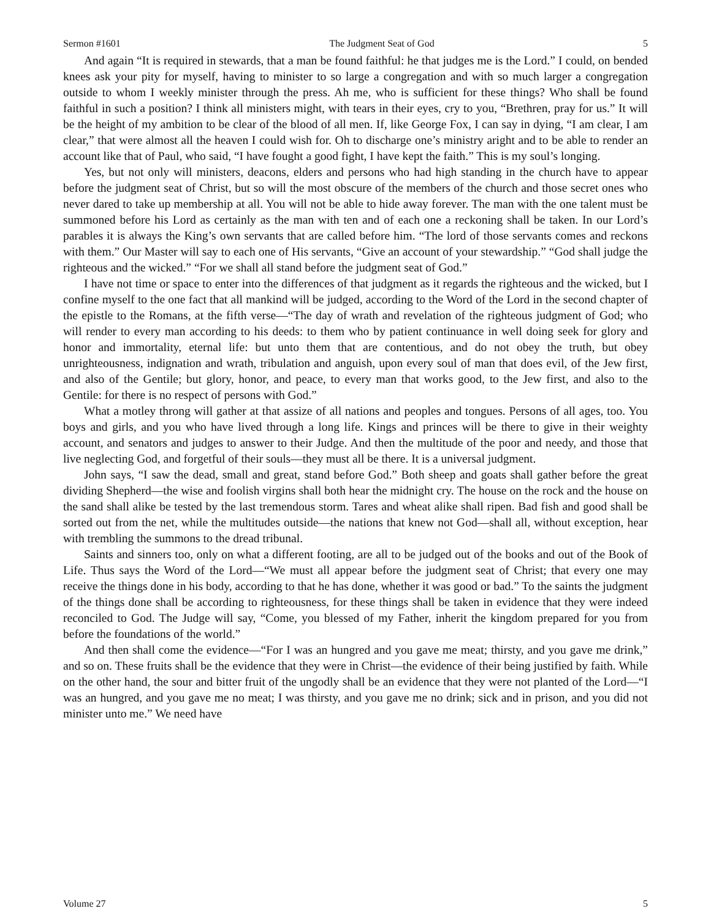Sermon #1601 The Judgment Seat of God 5
And again “It is required in stewards, that a man be found faithful: he that judges me is the Lord.” I could, on bended knees ask your pity for myself, having to minister to so large a congregation and with so much larger a congregation outside to whom I weekly minister through the press. Ah me, who is sufficient for these things? Who shall be found faithful in such a position? I think all ministers might, with tears in their eyes, cry to you, “Brethren, pray for us.” It will be the height of my ambition to be clear of the blood of all men. If, like George Fox, I can say in dying, “I am clear, I am clear,” that were almost all the heaven I could wish for. Oh to discharge one’s ministry aright and to be able to render an account like that of Paul, who said, “I have fought a good fight, I have kept the faith.” This is my soul’s longing.
Yes, but not only will ministers, deacons, elders and persons who had high standing in the church have to appear before the judgment seat of Christ, but so will the most obscure of the members of the church and those secret ones who never dared to take up membership at all. You will not be able to hide away forever. The man with the one talent must be summoned before his Lord as certainly as the man with ten and of each one a reckoning shall be taken. In our Lord’s parables it is always the King’s own servants that are called before him. “The lord of those servants comes and reckons with them.” Our Master will say to each one of His servants, “Give an account of your stewardship.” “God shall judge the righteous and the wicked.” “For we shall all stand before the judgment seat of God.”
I have not time or space to enter into the differences of that judgment as it regards the righteous and the wicked, but I confine myself to the one fact that all mankind will be judged, according to the Word of the Lord in the second chapter of the epistle to the Romans, at the fifth verse—“The day of wrath and revelation of the righteous judgment of God; who will render to every man according to his deeds: to them who by patient continuance in well doing seek for glory and honor and immortality, eternal life: but unto them that are contentious, and do not obey the truth, but obey unrighteousness, indignation and wrath, tribulation and anguish, upon every soul of man that does evil, of the Jew first, and also of the Gentile; but glory, honor, and peace, to every man that works good, to the Jew first, and also to the Gentile: for there is no respect of persons with God.”
What a motley throng will gather at that assize of all nations and peoples and tongues. Persons of all ages, too. You boys and girls, and you who have lived through a long life. Kings and princes will be there to give in their weighty account, and senators and judges to answer to their Judge. And then the multitude of the poor and needy, and those that live neglecting God, and forgetful of their souls—they must all be there. It is a universal judgment.
John says, “I saw the dead, small and great, stand before God.” Both sheep and goats shall gather before the great dividing Shepherd—the wise and foolish virgins shall both hear the midnight cry. The house on the rock and the house on the sand shall alike be tested by the last tremendous storm. Tares and wheat alike shall ripen. Bad fish and good shall be sorted out from the net, while the multitudes outside—the nations that knew not God—shall all, without exception, hear with trembling the summons to the dread tribunal.
Saints and sinners too, only on what a different footing, are all to be judged out of the books and out of the Book of Life. Thus says the Word of the Lord—“We must all appear before the judgment seat of Christ; that every one may receive the things done in his body, according to that he has done, whether it was good or bad.” To the saints the judgment of the things done shall be according to righteousness, for these things shall be taken in evidence that they were indeed reconciled to God. The Judge will say, “Come, you blessed of my Father, inherit the kingdom prepared for you from before the foundations of the world.”
And then shall come the evidence—“For I was an hungred and you gave me meat; thirsty, and you gave me drink,” and so on. These fruits shall be the evidence that they were in Christ—the evidence of their being justified by faith. While on the other hand, the sour and bitter fruit of the ungodly shall be an evidence that they were not planted of the Lord—“I was an hungred, and you gave me no meat; I was thirsty, and you gave me no drink; sick and in prison, and you did not minister unto me.” We need have
Volume 27 5